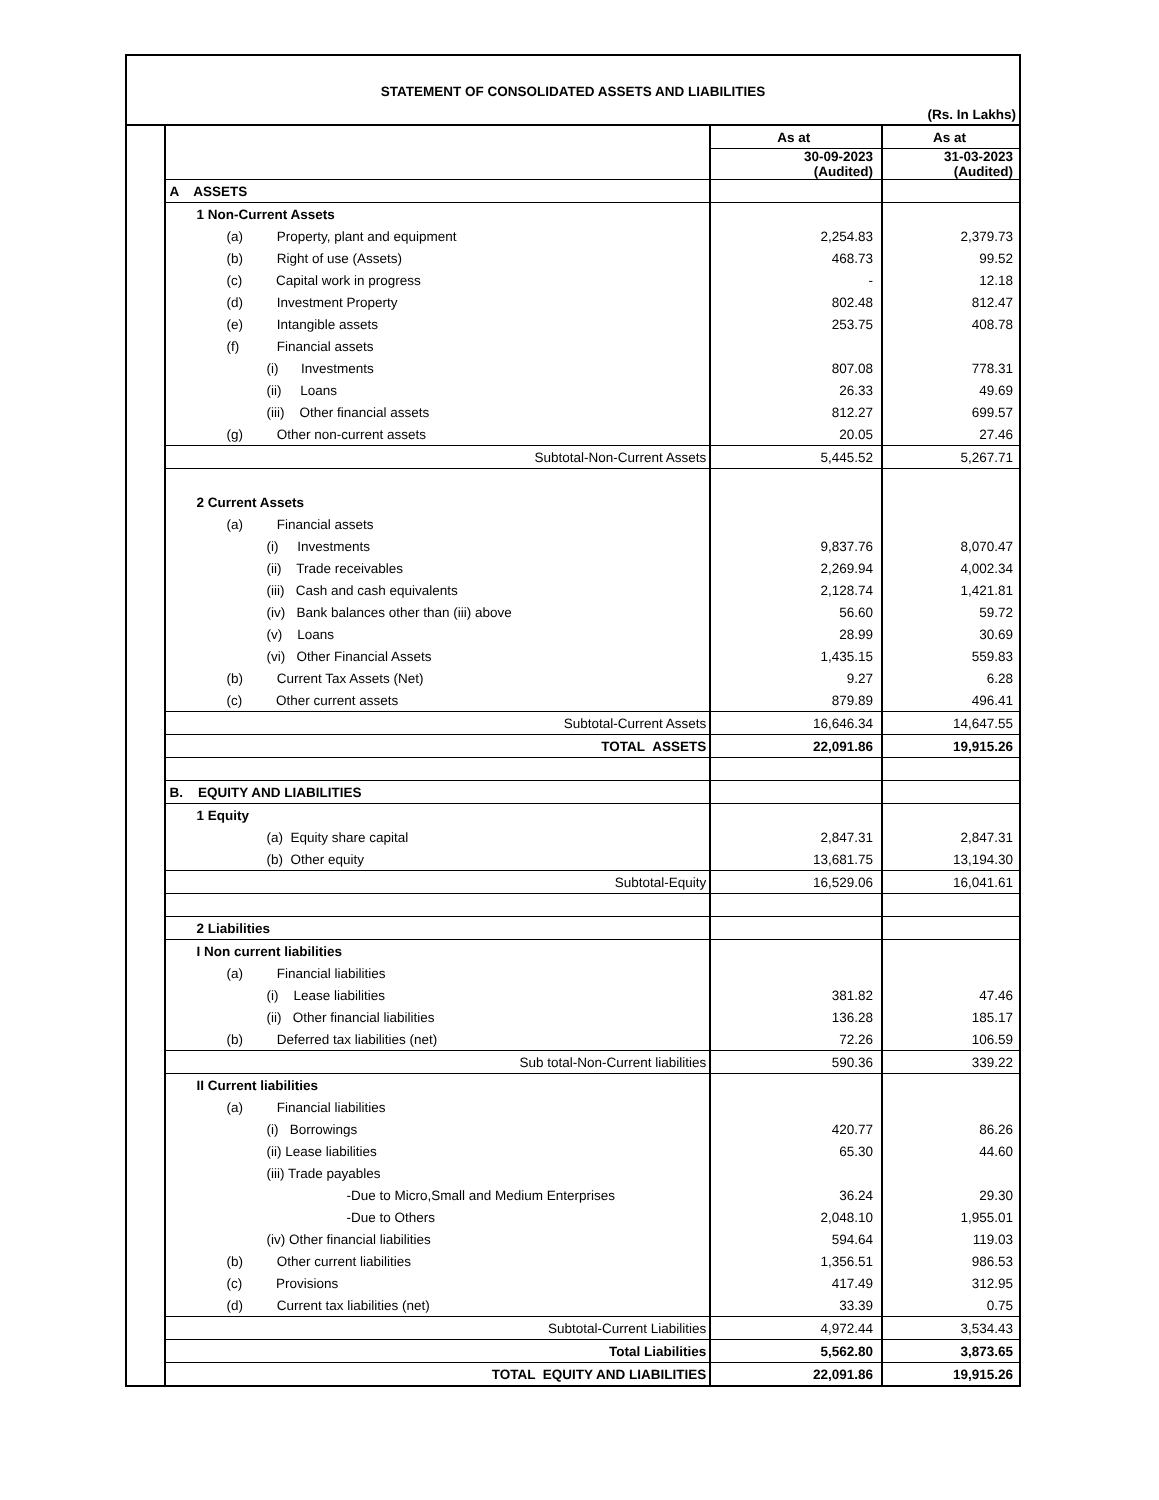STATEMENT OF CONSOLIDATED ASSETS AND LIABILITIES
(Rs. In Lakhs)
| | | As at | As at |
| | | 30-09-2023 (Audited) | 31-03-2023 (Audited) |
| | A ASSETS | | |
| | 1 Non-Current Assets | | |
| | (a) Property, plant and equipment | 2,254.83 | 2,379.73 |
| | (b) Right of use (Assets) | 468.73 | 99.52 |
| | (c) Capital work in progress | - | 12.18 |
| | (d) Investment Property | 802.48 | 812.47 |
| | (e) Intangible assets | 253.75 | 408.78 |
| | (f) Financial assets | | |
| | (i) Investments | 807.08 | 778.31 |
| | (ii) Loans | 26.33 | 49.69 |
| | (iii) Other financial assets | 812.27 | 699.57 |
| | (g) Other non-current assets | 20.05 | 27.46 |
| | Subtotal-Non-Current Assets | 5,445.52 | 5,267.71 |
| | 2 Current Assets | | |
| | (a) Financial assets | | |
| | (i) Investments | 9,837.76 | 8,070.47 |
| | (ii) Trade receivables | 2,269.94 | 4,002.34 |
| | (iii) Cash and cash equivalents | 2,128.74 | 1,421.81 |
| | (iv) Bank balances other than (iii) above | 56.60 | 59.72 |
| | (v) Loans | 28.99 | 30.69 |
| | (vi) Other Financial Assets | 1,435.15 | 559.83 |
| | (b) Current Tax Assets (Net) | 9.27 | 6.28 |
| | (c) Other current assets | 879.89 | 496.41 |
| | Subtotal-Current Assets | 16,646.34 | 14,647.55 |
| | TOTAL ASSETS | 22,091.86 | 19,915.26 |
| | B. EQUITY AND LIABILITIES | | |
| | 1 Equity | | |
| | (a) Equity share capital | 2,847.31 | 2,847.31 |
| | (b) Other equity | 13,681.75 | 13,194.30 |
| | Subtotal-Equity | 16,529.06 | 16,041.61 |
| | 2 Liabilities | | |
| | I Non current liabilities | | |
| | (a) Financial liabilities | | |
| | (i) Lease liabilities | 381.82 | 47.46 |
| | (ii) Other financial liabilities | 136.28 | 185.17 |
| | (b) Deferred tax liabilities (net) | 72.26 | 106.59 |
| | Sub total-Non-Current liabilities | 590.36 | 339.22 |
| | II Current liabilities | | |
| | (a) Financial liabilities | | |
| | (i) Borrowings | 420.77 | 86.26 |
| | (ii) Lease liabilities | 65.30 | 44.60 |
| | (iii) Trade payables | | |
| | -Due to Micro,Small and Medium Enterprises | 36.24 | 29.30 |
| | -Due to Others | 2,048.10 | 1,955.01 |
| | (iv) Other financial liabilities | 594.64 | 119.03 |
| | (b) Other current liabilities | 1,356.51 | 986.53 |
| | (c) Provisions | 417.49 | 312.95 |
| | (d) Current tax liabilities (net) | 33.39 | 0.75 |
| | Subtotal-Current Liabilities | 4,972.44 | 3,534.43 |
| | Total Liabilities | 5,562.80 | 3,873.65 |
| | TOTAL EQUITY AND LIABILITIES | 22,091.86 | 19,915.26 |